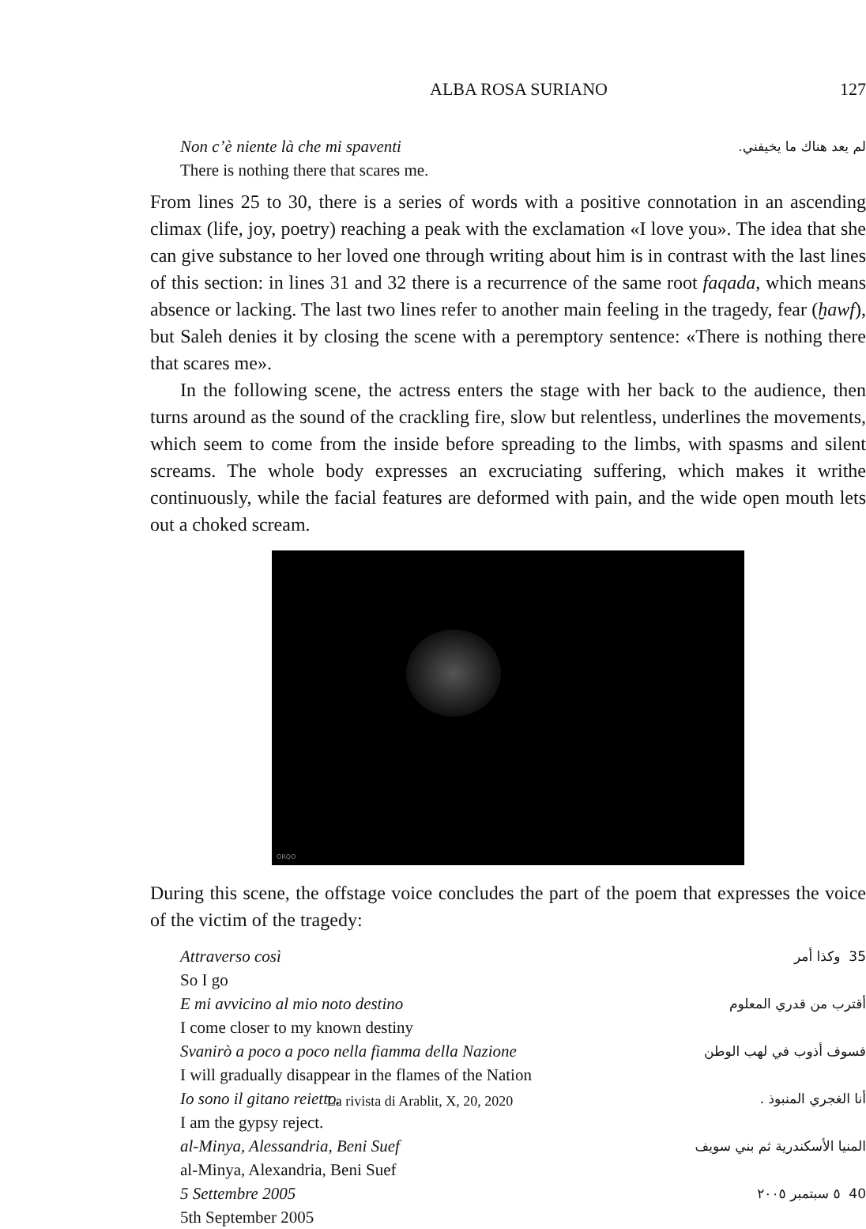ALBA ROSA SURIANO 127
Non c’è niente là che mi spaventi
There is nothing there that scares me. لم يعد هناك ما يخيفني.
From lines 25 to 30, there is a series of words with a positive connotation in an ascending climax (life, joy, poetry) reaching a peak with the exclamation «I love you». The idea that she can give substance to her loved one through writing about him is in contrast with the last lines of this section: in lines 31 and 32 there is a recurrence of the same root faqada, which means absence or lacking. The last two lines refer to another main feeling in the tragedy, fear (ḫawf), but Saleh denies it by closing the scene with a peremptory sentence: «There is nothing there that scares me».
In the following scene, the actress enters the stage with her back to the audience, then turns around as the sound of the crackling fire, slow but relentless, underlines the movements, which seem to come from the inside before spreading to the limbs, with spasms and silent screams. The whole body expresses an excruciating suffering, which makes it writhe continuously, while the facial features are deformed with pain, and the wide open mouth lets out a choked scream.
ORQO
During this scene, the offstage voice concludes the part of the poem that expresses the voice of the victim of the tragedy:
Attraverso così
So I go 35 وكذا أمر
E mi avvicino al mio noto destino
I come closer to my known destiny أقترب من قدري المعلوم
Svanirò a poco a poco nella fiamma della Nazione
I will gradually disappear in the flames of the Nation فسوف أذوب في لهب الوطن
Io sono il gitano reietto.
I am the gypsy reject. أنا الغجري المنبوذ .
al-Minya, Alessandria, Beni Suef
al-Minya, Alexandria, Beni Suef المنيا الأسكندرية ثم بني سويف
5 Settembre 2005
5th September 2005 40 ٥ سبتمبر ٢٠٠٥
La rivista di Arablit, X, 20, 2020